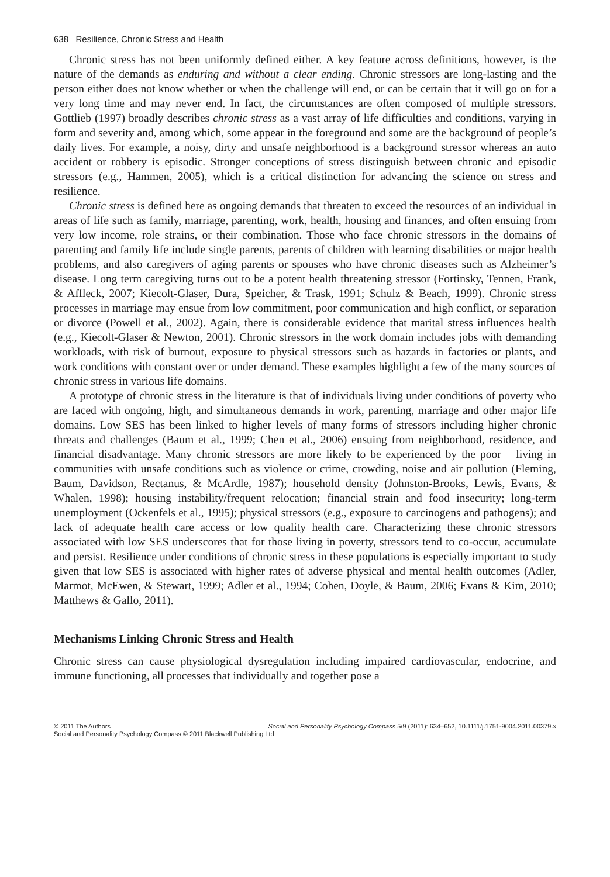638 Resilience, Chronic Stress and Health
Chronic stress has not been uniformly defined either. A key feature across definitions, however, is the nature of the demands as enduring and without a clear ending. Chronic stressors are long-lasting and the person either does not know whether or when the challenge will end, or can be certain that it will go on for a very long time and may never end. In fact, the circumstances are often composed of multiple stressors. Gottlieb (1997) broadly describes chronic stress as a vast array of life difficulties and conditions, varying in form and severity and, among which, some appear in the foreground and some are the background of people’s daily lives. For example, a noisy, dirty and unsafe neighborhood is a background stressor whereas an auto accident or robbery is episodic. Stronger conceptions of stress distinguish between chronic and episodic stressors (e.g., Hammen, 2005), which is a critical distinction for advancing the science on stress and resilience.
Chronic stress is defined here as ongoing demands that threaten to exceed the resources of an individual in areas of life such as family, marriage, parenting, work, health, housing and finances, and often ensuing from very low income, role strains, or their combination. Those who face chronic stressors in the domains of parenting and family life include single parents, parents of children with learning disabilities or major health problems, and also caregivers of aging parents or spouses who have chronic diseases such as Alzheimer’s disease. Long term caregiving turns out to be a potent health threatening stressor (Fortinsky, Tennen, Frank, & Affleck, 2007; Kiecolt-Glaser, Dura, Speicher, & Trask, 1991; Schulz & Beach, 1999). Chronic stress processes in marriage may ensue from low commitment, poor communication and high conflict, or separation or divorce (Powell et al., 2002). Again, there is considerable evidence that marital stress influences health (e.g., Kiecolt-Glaser & Newton, 2001). Chronic stressors in the work domain includes jobs with demanding workloads, with risk of burnout, exposure to physical stressors such as hazards in factories or plants, and work conditions with constant over or under demand. These examples highlight a few of the many sources of chronic stress in various life domains.
A prototype of chronic stress in the literature is that of individuals living under conditions of poverty who are faced with ongoing, high, and simultaneous demands in work, parenting, marriage and other major life domains. Low SES has been linked to higher levels of many forms of stressors including higher chronic threats and challenges (Baum et al., 1999; Chen et al., 2006) ensuing from neighborhood, residence, and financial disadvantage. Many chronic stressors are more likely to be experienced by the poor – living in communities with unsafe conditions such as violence or crime, crowding, noise and air pollution (Fleming, Baum, Davidson, Rectanus, & McArdle, 1987); household density (Johnston-Brooks, Lewis, Evans, & Whalen, 1998); housing instability/frequent relocation; financial strain and food insecurity; long-term unemployment (Ockenfels et al., 1995); physical stressors (e.g., exposure to carcinogens and pathogens); and lack of adequate health care access or low quality health care. Characterizing these chronic stressors associated with low SES underscores that for those living in poverty, stressors tend to co-occur, accumulate and persist. Resilience under conditions of chronic stress in these populations is especially important to study given that low SES is associated with higher rates of adverse physical and mental health outcomes (Adler, Marmot, McEwen, & Stewart, 1999; Adler et al., 1994; Cohen, Doyle, & Baum, 2006; Evans & Kim, 2010; Matthews & Gallo, 2011).
Mechanisms Linking Chronic Stress and Health
Chronic stress can cause physiological dysregulation including impaired cardiovascular, endocrine, and immune functioning, all processes that individually and together pose a
© 2011 The Authors Social and Personality Psychology Compass 5/9 (2011): 634–652, 10.1111/j.1751-9004.2011.00379.x
Social and Personality Psychology Compass © 2011 Blackwell Publishing Ltd